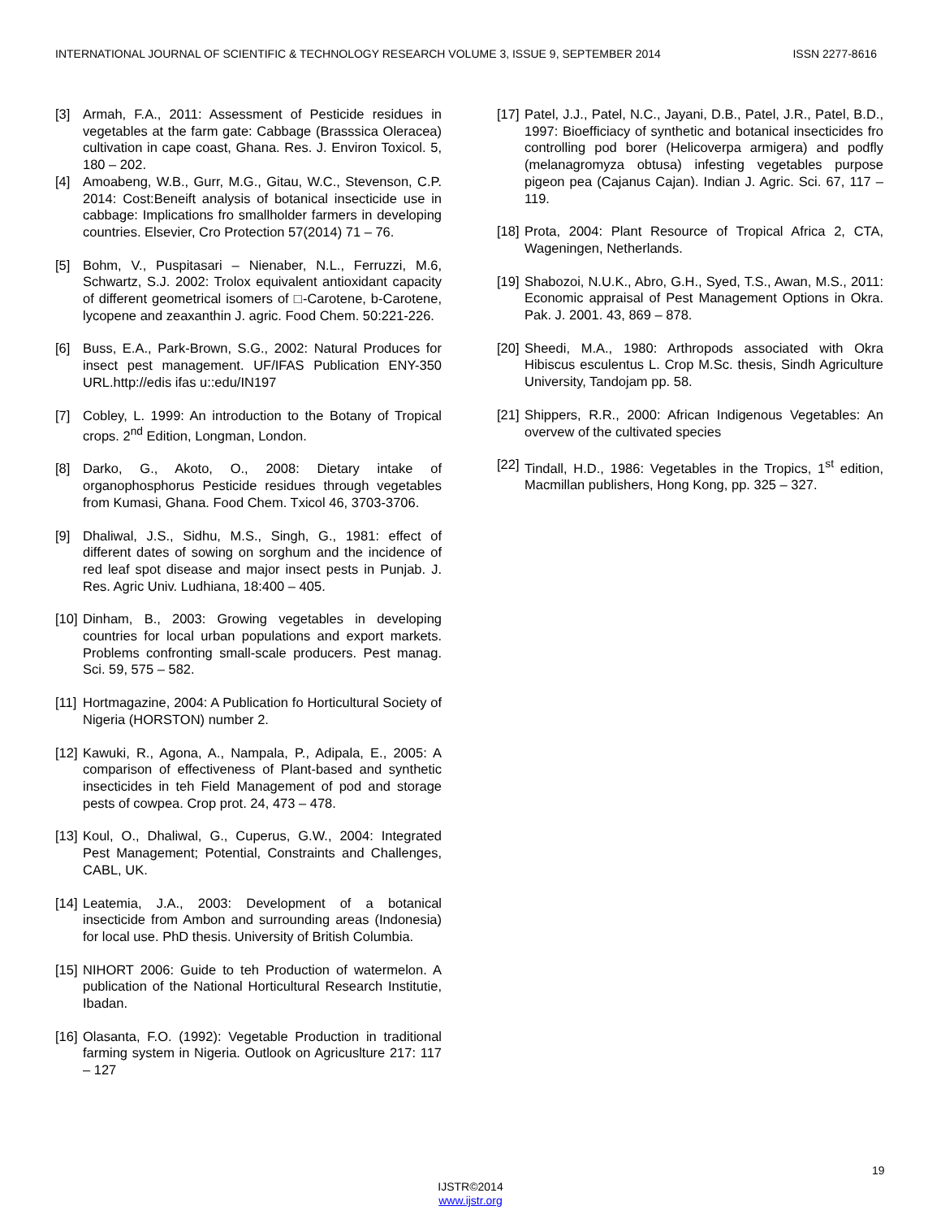INTERNATIONAL JOURNAL OF SCIENTIFIC & TECHNOLOGY RESEARCH VOLUME 3, ISSUE 9, SEPTEMBER 2014 ISSN 2277-8616
[3] Armah, F.A., 2011: Assessment of Pesticide residues in vegetables at the farm gate: Cabbage (Brasssica Oleracea) cultivation in cape coast, Ghana. Res. J. Environ Toxicol. 5, 180 – 202.
[4] Amoabeng, W.B., Gurr, M.G., Gitau, W.C., Stevenson, C.P. 2014: Cost:Beneift analysis of botanical insecticide use in cabbage: Implications fro smallholder farmers in developing countries. Elsevier, Cro Protection 57(2014) 71 – 76.
[5] Bohm, V., Puspitasari – Nienaber, N.L., Ferruzzi, M.6, Schwartz, S.J. 2002: Trolox equivalent antioxidant capacity of different geometrical isomers of □-Carotene, b-Carotene, lycopene and zeaxanthin J. agric. Food Chem. 50:221-226.
[6] Buss, E.A., Park-Brown, S.G., 2002: Natural Produces for insect pest management. UF/IFAS Publication ENY-350 URL.http://edis ifas u::edu/IN197
[7] Cobley, L. 1999: An introduction to the Botany of Tropical crops. 2<sup>nd</sup> Edition, Longman, London.
[8] Darko, G., Akoto, O., 2008: Dietary intake of organophosphorus Pesticide residues through vegetables from Kumasi, Ghana. Food Chem. Txicol 46, 3703-3706.
[9] Dhaliwal, J.S., Sidhu, M.S., Singh, G., 1981: effect of different dates of sowing on sorghum and the incidence of red leaf spot disease and major insect pests in Punjab. J. Res. Agric Univ. Ludhiana, 18:400 – 405.
[10] Dinham, B., 2003: Growing vegetables in developing countries for local urban populations and export markets. Problems confronting small-scale producers. Pest manag. Sci. 59, 575 – 582.
[11] Hortmagazine, 2004: A Publication fo Horticultural Society of Nigeria (HORSTON) number 2.
[12] Kawuki, R., Agona, A., Nampala, P., Adipala, E., 2005: A comparison of effectiveness of Plant-based and synthetic insecticides in teh Field Management of pod and storage pests of cowpea. Crop prot. 24, 473 – 478.
[13] Koul, O., Dhaliwal, G., Cuperus, G.W., 2004: Integrated Pest Management; Potential, Constraints and Challenges, CABL, UK.
[14] Leatemia, J.A., 2003: Development of a botanical insecticide from Ambon and surrounding areas (Indonesia) for local use. PhD thesis. University of British Columbia.
[15] NIHORT 2006: Guide to teh Production of watermelon. A publication of the National Horticultural Research Institutie, Ibadan.
[16] Olasanta, F.O. (1992): Vegetable Production in traditional farming system in Nigeria. Outlook on Agricuslture 217: 117 – 127
[17] Patel, J.J., Patel, N.C., Jayani, D.B., Patel, J.R., Patel, B.D., 1997: Bioefficiacy of synthetic and botanical insecticides fro controlling pod borer (Helicoverpa armigera) and podfly (melanagromyza obtusa) infesting vegetables purpose pigeon pea (Cajanus Cajan). Indian J. Agric. Sci. 67, 117 – 119.
[18] Prota, 2004: Plant Resource of Tropical Africa 2, CTA, Wageningen, Netherlands.
[19] Shabozoi, N.U.K., Abro, G.H., Syed, T.S., Awan, M.S., 2011: Economic appraisal of Pest Management Options in Okra. Pak. J. 2001. 43, 869 – 878.
[20] Sheedi, M.A., 1980: Arthropods associated with Okra Hibiscus esculentus L. Crop M.Sc. thesis, Sindh Agriculture University, Tandojam pp. 58.
[21] Shippers, R.R., 2000: African Indigenous Vegetables: An overvew of the cultivated species
[22] Tindall, H.D., 1986: Vegetables in the Tropics, 1<sup>st</sup> edition, Macmillan publishers, Hong Kong, pp. 325 – 327.
19
IJSTR©2014
www.ijstr.org